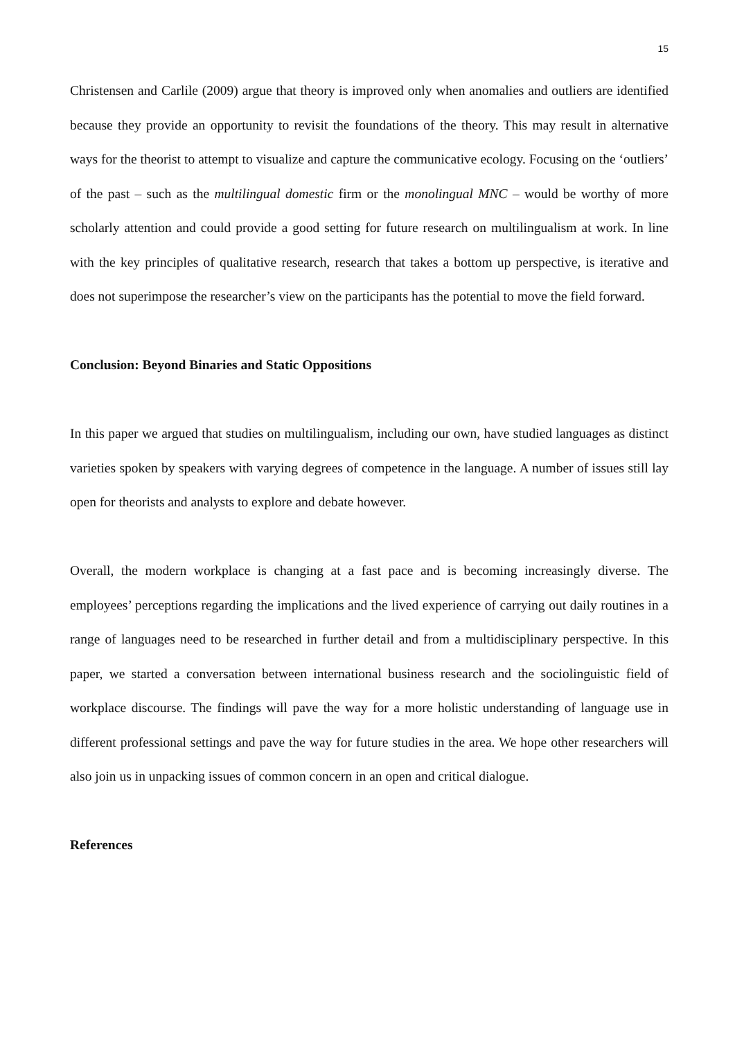15
Christensen and Carlile (2009) argue that theory is improved only when anomalies and outliers are identified because they provide an opportunity to revisit the foundations of the theory. This may result in alternative ways for the theorist to attempt to visualize and capture the communicative ecology. Focusing on the ‘outliers’ of the past – such as the multilingual domestic firm or the monolingual MNC – would be worthy of more scholarly attention and could provide a good setting for future research on multilingualism at work. In line with the key principles of qualitative research, research that takes a bottom up perspective, is iterative and does not superimpose the researcher’s view on the participants has the potential to move the field forward.
Conclusion: Beyond Binaries and Static Oppositions
In this paper we argued that studies on multilingualism, including our own, have studied languages as distinct varieties spoken by speakers with varying degrees of competence in the language. A number of issues still lay open for theorists and analysts to explore and debate however.
Overall, the modern workplace is changing at a fast pace and is becoming increasingly diverse. The employees’ perceptions regarding the implications and the lived experience of carrying out daily routines in a range of languages need to be researched in further detail and from a multidisciplinary perspective. In this paper, we started a conversation between international business research and the sociolinguistic field of workplace discourse. The findings will pave the way for a more holistic understanding of language use in different professional settings and pave the way for future studies in the area. We hope other researchers will also join us in unpacking issues of common concern in an open and critical dialogue.
References